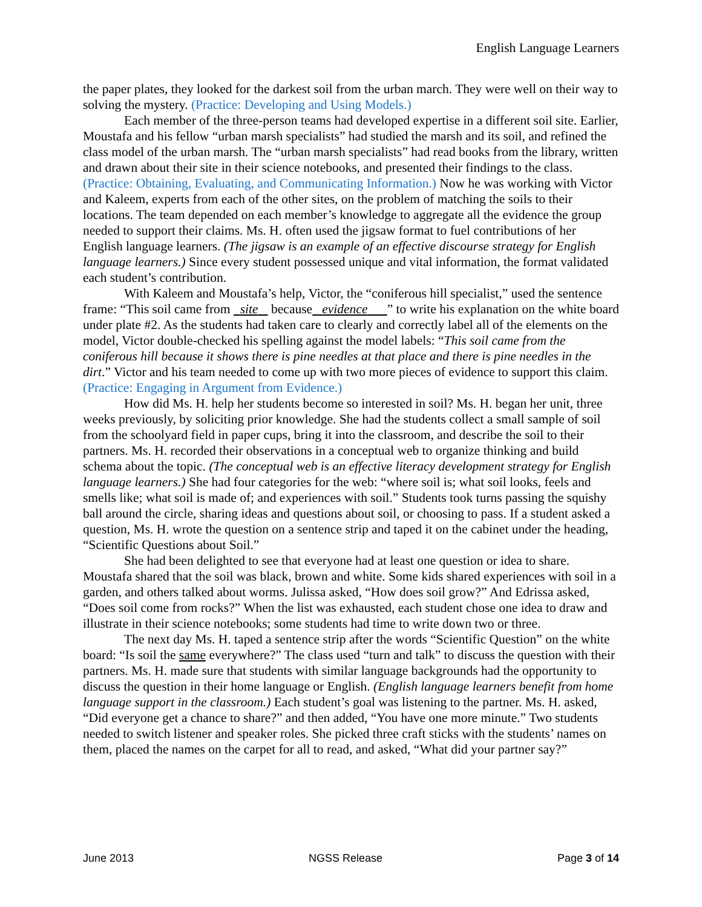English Language Learners
the paper plates, they looked for the darkest soil from the urban march. They were well on their way to solving the mystery. (Practice: Developing and Using Models.)
Each member of the three-person teams had developed expertise in a different soil site. Earlier, Moustafa and his fellow “urban marsh specialists” had studied the marsh and its soil, and refined the class model of the urban marsh. The “urban marsh specialists” had read books from the library, written and drawn about their site in their science notebooks, and presented their findings to the class. (Practice: Obtaining, Evaluating, and Communicating Information.) Now he was working with Victor and Kaleem, experts from each of the other sites, on the problem of matching the soils to their locations. The team depended on each member’s knowledge to aggregate all the evidence the group needed to support their claims. Ms. H. often used the jigsaw format to fuel contributions of her English language learners. (The jigsaw is an example of an effective discourse strategy for English language learners.) Since every student possessed unique and vital information, the format validated each student’s contribution.
With Kaleem and Moustafa’s help, Victor, the “coniferous hill specialist,” used the sentence frame: “This soil came from site because evidence ” to write his explanation on the white board under plate #2. As the students had taken care to clearly and correctly label all of the elements on the model, Victor double-checked his spelling against the model labels: “This soil came from the coniferous hill because it shows there is pine needles at that place and there is pine needles in the dirt.” Victor and his team needed to come up with two more pieces of evidence to support this claim. (Practice: Engaging in Argument from Evidence.)
How did Ms. H. help her students become so interested in soil? Ms. H. began her unit, three weeks previously, by soliciting prior knowledge. She had the students collect a small sample of soil from the schoolyard field in paper cups, bring it into the classroom, and describe the soil to their partners. Ms. H. recorded their observations in a conceptual web to organize thinking and build schema about the topic. (The conceptual web is an effective literacy development strategy for English language learners.) She had four categories for the web: “where soil is; what soil looks, feels and smells like; what soil is made of; and experiences with soil.” Students took turns passing the squishy ball around the circle, sharing ideas and questions about soil, or choosing to pass. If a student asked a question, Ms. H. wrote the question on a sentence strip and taped it on the cabinet under the heading, “Scientific Questions about Soil.”
She had been delighted to see that everyone had at least one question or idea to share. Moustafa shared that the soil was black, brown and white. Some kids shared experiences with soil in a garden, and others talked about worms. Julissa asked, “How does soil grow?” And Edrissa asked, “Does soil come from rocks?” When the list was exhausted, each student chose one idea to draw and illustrate in their science notebooks; some students had time to write down two or three.
The next day Ms. H. taped a sentence strip after the words “Scientific Question” on the white board: “Is soil the same everywhere?” The class used “turn and talk” to discuss the question with their partners. Ms. H. made sure that students with similar language backgrounds had the opportunity to discuss the question in their home language or English. (English language learners benefit from home language support in the classroom.) Each student’s goal was listening to the partner. Ms. H. asked, “Did everyone get a chance to share?” and then added, “You have one more minute.” Two students needed to switch listener and speaker roles. She picked three craft sticks with the students’ names on them, placed the names on the carpet for all to read, and asked, “What did your partner say?”
June 2013 NGSS Release Page 3 of 14